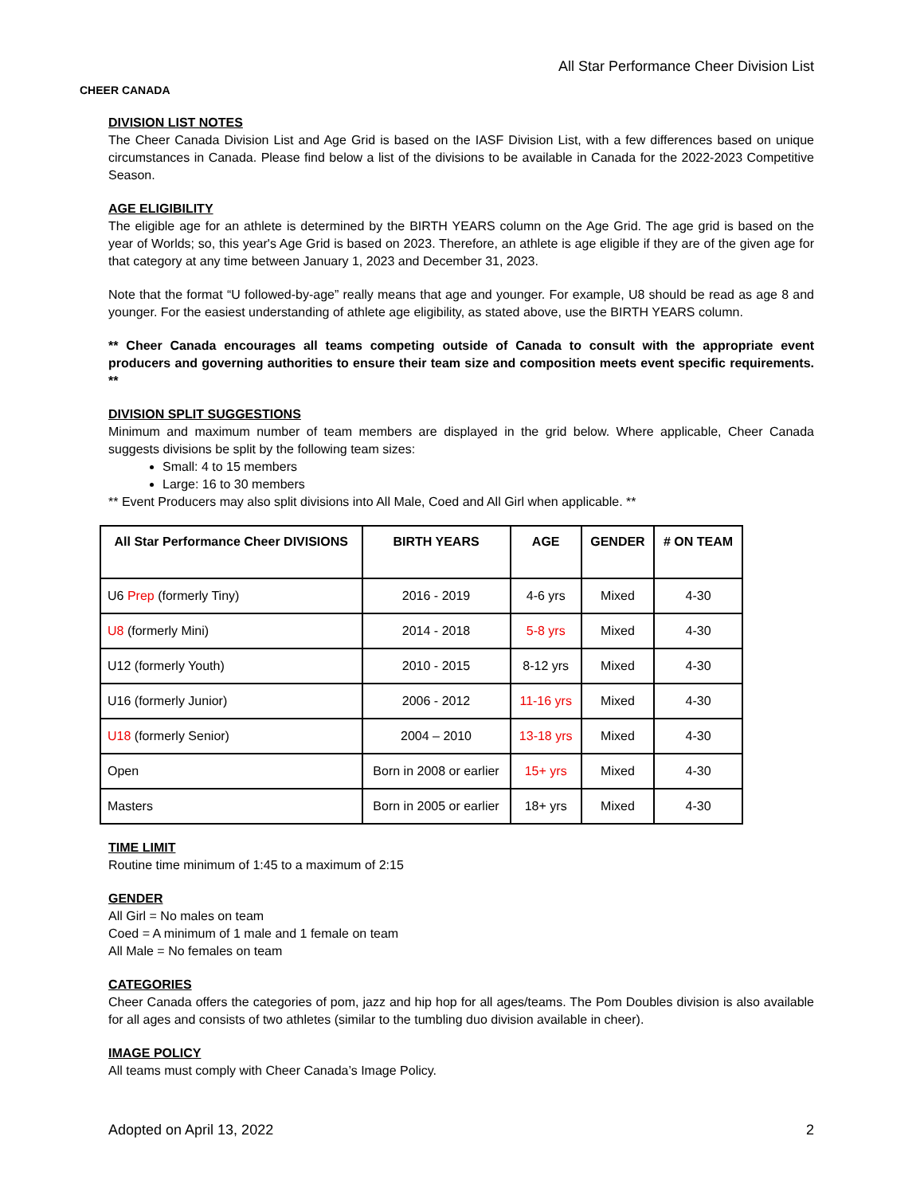CHEER CANADA
All Star Performance Cheer Division List
DIVISION LIST NOTES
The Cheer Canada Division List and Age Grid is based on the IASF Division List, with a few differences based on unique circumstances in Canada. Please find below a list of the divisions to be available in Canada for the 2022-2023 Competitive Season.
AGE ELIGIBILITY
The eligible age for an athlete is determined by the BIRTH YEARS column on the Age Grid. The age grid is based on the year of Worlds; so, this year's Age Grid is based on 2023. Therefore, an athlete is age eligible if they are of the given age for that category at any time between January 1, 2023 and December 31, 2023.
Note that the format “U followed-by-age” really means that age and younger. For example, U8 should be read as age 8 and younger. For the easiest understanding of athlete age eligibility, as stated above, use the BIRTH YEARS column.
** Cheer Canada encourages all teams competing outside of Canada to consult with the appropriate event producers and governing authorities to ensure their team size and composition meets event specific requirements. **
DIVISION SPLIT SUGGESTIONS
Minimum and maximum number of team members are displayed in the grid below. Where applicable, Cheer Canada suggests divisions be split by the following team sizes:
Small: 4 to 15 members
Large: 16 to 30 members
** Event Producers may also split divisions into All Male, Coed and All Girl when applicable. **
| All Star Performance Cheer DIVISIONS | BIRTH YEARS | AGE | GENDER | # ON TEAM |
| --- | --- | --- | --- | --- |
| U6 Prep (formerly Tiny) | 2016 - 2019 | 4-6 yrs | Mixed | 4-30 |
| U8 (formerly Mini) | 2014 - 2018 | 5-8 yrs | Mixed | 4-30 |
| U12 (formerly Youth) | 2010 - 2015 | 8-12 yrs | Mixed | 4-30 |
| U16 (formerly Junior) | 2006 - 2012 | 11-16 yrs | Mixed | 4-30 |
| U18 (formerly Senior) | 2004 – 2010 | 13-18 yrs | Mixed | 4-30 |
| Open | Born in 2008 or earlier | 15+ yrs | Mixed | 4-30 |
| Masters | Born in 2005 or earlier | 18+ yrs | Mixed | 4-30 |
TIME LIMIT
Routine time minimum of 1:45 to a maximum of 2:15
GENDER
All Girl = No males on team
Coed = A minimum of 1 male and 1 female on team
All Male = No females on team
CATEGORIES
Cheer Canada offers the categories of pom, jazz and hip hop for all ages/teams. The Pom Doubles division is also available for all ages and consists of two athletes (similar to the tumbling duo division available in cheer).
IMAGE POLICY
All teams must comply with Cheer Canada’s Image Policy.
Adopted on April 13, 2022 2